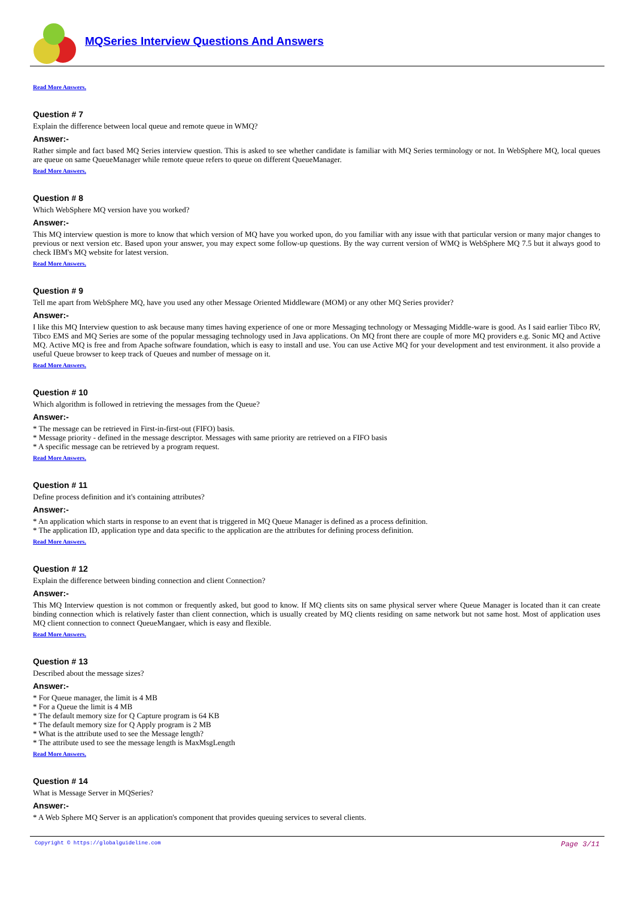MQSeries Interview Questions And Answers
Read More Answers.
Question # 7
Explain the difference between local queue and remote queue in WMQ?
Answer:-
Rather simple and fact based MQ Series interview question. This is asked to see whether candidate is familiar with MQ Series terminology or not. In WebSphere MQ, local queues are queue on same QueueManager while remote queue refers to queue on different QueueManager.
Read More Answers.
Question # 8
Which WebSphere MQ version have you worked?
Answer:-
This MQ interview question is more to know that which version of MQ have you worked upon, do you familiar with any issue with that particular version or many major changes to previous or next version etc. Based upon your answer, you may expect some follow-up questions. By the way current version of WMQ is WebSphere MQ 7.5 but it always good to check IBM's MQ website for latest version.
Read More Answers.
Question # 9
Tell me apart from WebSphere MQ, have you used any other Message Oriented Middleware (MOM) or any other MQ Series provider?
Answer:-
I like this MQ Interview question to ask because many times having experience of one or more Messaging technology or Messaging Middle-ware is good. As I said earlier Tibco RV, Tibco EMS and MQ Series are some of the popular messaging technology used in Java applications. On MQ front there are couple of more MQ providers e.g. Sonic MQ and Active MQ. Active MQ is free and from Apache software foundation, which is easy to install and use. You can use Active MQ for your development and test environment. it also provide a useful Queue browser to keep track of Queues and number of message on it.
Read More Answers.
Question # 10
Which algorithm is followed in retrieving the messages from the Queue?
Answer:-
* The message can be retrieved in First-in-first-out (FIFO) basis.
* Message priority - defined in the message descriptor. Messages with same priority are retrieved on a FIFO basis
* A specific message can be retrieved by a program request.
Read More Answers.
Question # 11
Define process definition and it's containing attributes?
Answer:-
* An application which starts in response to an event that is triggered in MQ Queue Manager is defined as a process definition.
* The application ID, application type and data specific to the application are the attributes for defining process definition.
Read More Answers.
Question # 12
Explain the difference between binding connection and client Connection?
Answer:-
This MQ Interview question is not common or frequently asked, but good to know. If MQ clients sits on same physical server where Queue Manager is located than it can create binding connection which is relatively faster than client connection, which is usually created by MQ clients residing on same network but not same host. Most of application uses MQ client connection to connect QueueMangaer, which is easy and flexible.
Read More Answers.
Question # 13
Described about the message sizes?
Answer:-
* For Queue manager, the limit is 4 MB
* For a Queue the limit is 4 MB
* The default memory size for Q Capture program is 64 KB
* The default memory size for Q Apply program is 2 MB
* What is the attribute used to see the Message length?
* The attribute used to see the message length is MaxMsgLength
Read More Answers.
Question # 14
What is Message Server in MQSeries?
Answer:-
* A Web Sphere MQ Server is an application's component that provides queuing services to several clients.
Copyright © https://globalguideline.com Page 3/11